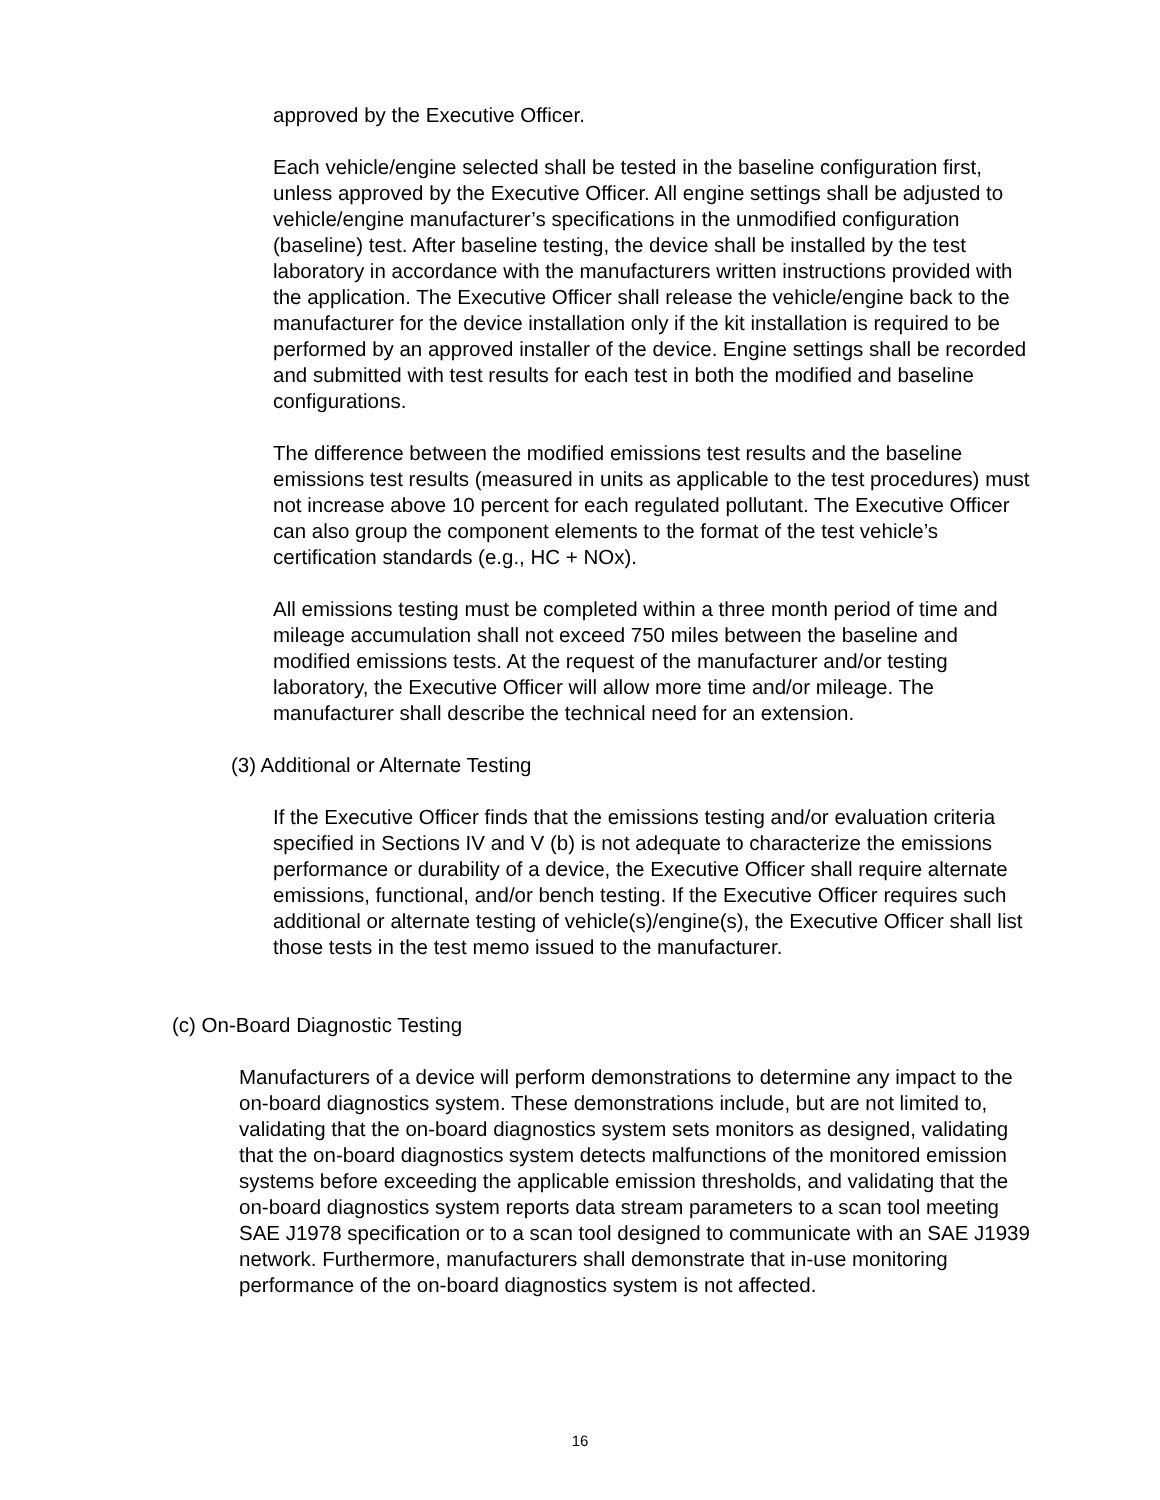approved by the Executive Officer.
Each vehicle/engine selected shall be tested in the baseline configuration first, unless approved by the Executive Officer. All engine settings shall be adjusted to vehicle/engine manufacturer’s specifications in the unmodified configuration (baseline) test. After baseline testing, the device shall be installed by the test laboratory in accordance with the manufacturers written instructions provided with the application. The Executive Officer shall release the vehicle/engine back to the manufacturer for the device installation only if the kit installation is required to be performed by an approved installer of the device. Engine settings shall be recorded and submitted with test results for each test in both the modified and baseline configurations.
The difference between the modified emissions test results and the baseline emissions test results (measured in units as applicable to the test procedures) must not increase above 10 percent for each regulated pollutant. The Executive Officer can also group the component elements to the format of the test vehicle’s certification standards (e.g., HC + NOx).
All emissions testing must be completed within a three month period of time and mileage accumulation shall not exceed 750 miles between the baseline and modified emissions tests. At the request of the manufacturer and/or testing laboratory, the Executive Officer will allow more time and/or mileage. The manufacturer shall describe the technical need for an extension.
(3) Additional or Alternate Testing
If the Executive Officer finds that the emissions testing and/or evaluation criteria specified in Sections IV and V (b) is not adequate to characterize the emissions performance or durability of a device, the Executive Officer shall require alternate emissions, functional, and/or bench testing. If the Executive Officer requires such additional or alternate testing of vehicle(s)/engine(s), the Executive Officer shall list those tests in the test memo issued to the manufacturer.
(c) On-Board Diagnostic Testing
Manufacturers of a device will perform demonstrations to determine any impact to the on-board diagnostics system. These demonstrations include, but are not limited to, validating that the on-board diagnostics system sets monitors as designed, validating that the on-board diagnostics system detects malfunctions of the monitored emission systems before exceeding the applicable emission thresholds, and validating that the on-board diagnostics system reports data stream parameters to a scan tool meeting SAE J1978 specification or to a scan tool designed to communicate with an SAE J1939 network. Furthermore, manufacturers shall demonstrate that in-use monitoring performance of the on-board diagnostics system is not affected.
16